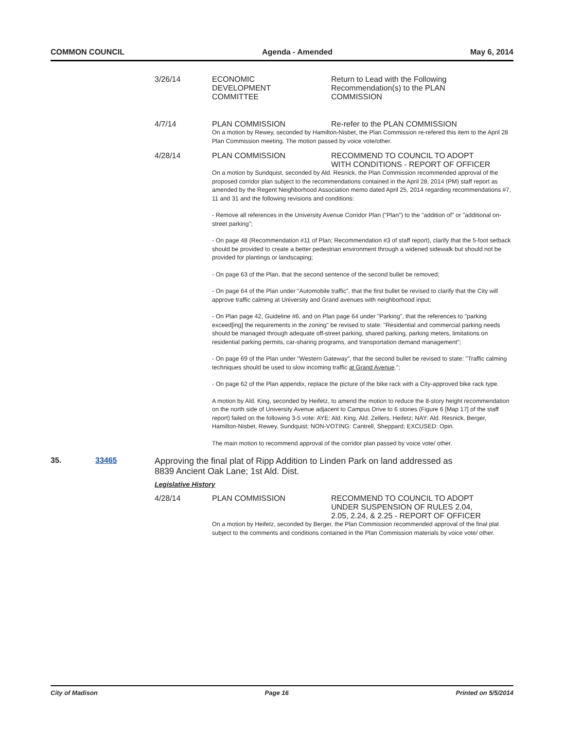COMMON COUNCIL Agenda - Amended May 6, 2014
3/26/14 ECONOMIC
DEVELOPMENT
COMMITTEE
Return to Lead with the Following Recommendation(s) to the PLAN COMMISSION
4/7/14 PLAN COMMISSION Re-refer to the PLAN COMMISSION
On a motion by Rewey, seconded by Hamilton-Nisbet, the Plan Commission re-refered this item to the April 28 Plan Commission meeting. The motion passed by voice vote/other.
4/28/14 PLAN COMMISSION RECOMMEND TO COUNCIL TO ADOPT WITH CONDITIONS - REPORT OF OFFICER
On a motion by Sundquist, seconded by Ald. Resnick, the Plan Commission recommended approval of the proposed corridor plan subject to the recommendations contained in the April 28, 2014 (PM) staff report as amended by the Regent Neighborhood Association memo dated April 25, 2014 regarding recommendations #7, 11 and 31 and the following revisions and conditions:
- Remove all references in the University Avenue Corridor Plan ("Plan") to the "addition of" or "additional on-street parking";
- On page 48 (Recommendation #11 of Plan; Recommendation #3 of staff report), clarify that the 5-foot setback should be provided to create a better pedestrian environment through a widened sidewalk but should not be provided for plantings or landscaping;
- On page 63 of the Plan, that the second sentence of the second bullet be removed;
- On page 64 of the Plan under "Automobile traffic", that the first bullet be revised to clarify that the City will approve traffic calming at University and Grand avenues with neighborhood input;
- On Plan page 42, Guideline #6, and on Plan page 64 under "Parking", that the references to "parking exceed[ing] the requirements in the zoning" be revised to state: "Residential and commercial parking needs should be managed through adequate off-street parking, shared parking, parking meters, limitations on residential parking permits, car-sharing programs, and transportation demand management";
- On page 69 of the Plan under "Western Gateway", that the second bullet be revised to state: "Traffic calming techniques should be used to slow incoming traffic at Grand Avenue.";
- On page 62 of the Plan appendix, replace the picture of the bike rack with a City-approved bike rack type.
A motion by Ald. King, seconded by Heifetz, to amend the motion to reduce the 8-story height recommendation on the north side of University Avenue adjacent to Campus Drive to 6 stories (Figure 6 [Map 17] of the staff report) failed on the following 3-5 vote: AYE: Ald. King, Ald. Zellers, Heifetz; NAY: Ald. Resnick, Berger, Hamilton-Nisbet, Rewey, Sundquist; NON-VOTING: Cantrell, Sheppard; EXCUSED: Opin.
The main motion to recommend approval of the corridor plan passed by voice vote/ other.
35. 33465 Approving the final plat of Ripp Addition to Linden Park on land addressed as 8839 Ancient Oak Lane; 1st Ald. Dist.
Legislative History
4/28/14 PLAN COMMISSION RECOMMEND TO COUNCIL TO ADOPT UNDER SUSPENSION OF RULES 2.04, 2.05, 2.24, & 2.25 - REPORT OF OFFICER
On a motion by Heifetz, seconded by Berger, the Plan Commission recommended approval of the final plat subject to the comments and conditions contained in the Plan Commission materials by voice vote/ other.
City of Madison Page 16 Printed on 5/5/2014